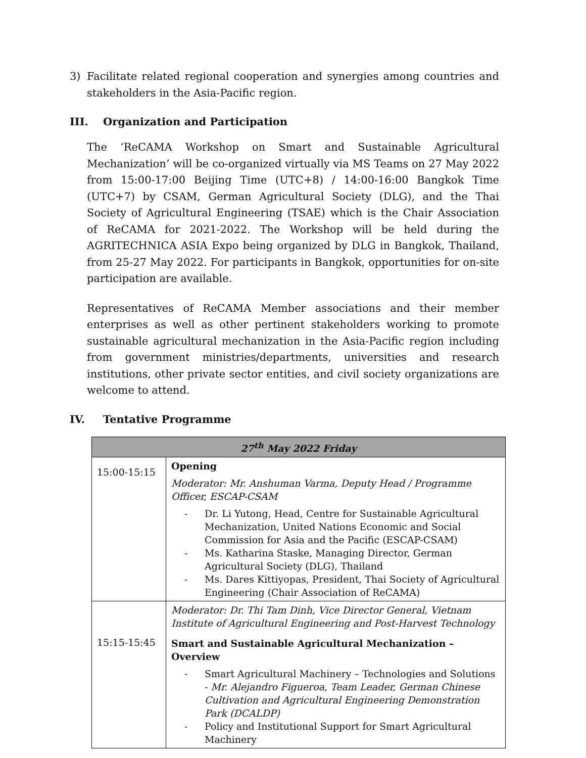3) Facilitate related regional cooperation and synergies among countries and stakeholders in the Asia-Pacific region.
III. Organization and Participation
The ‘ReCAMA Workshop on Smart and Sustainable Agricultural Mechanization’ will be co-organized virtually via MS Teams on 27 May 2022 from 15:00-17:00 Beijing Time (UTC+8) / 14:00-16:00 Bangkok Time (UTC+7) by CSAM, German Agricultural Society (DLG), and the Thai Society of Agricultural Engineering (TSAE) which is the Chair Association of ReCAMA for 2021-2022. The Workshop will be held during the AGRITECHNICA ASIA Expo being organized by DLG in Bangkok, Thailand, from 25-27 May 2022. For participants in Bangkok, opportunities for on-site participation are available.
Representatives of ReCAMA Member associations and their member enterprises as well as other pertinent stakeholders working to promote sustainable agricultural mechanization in the Asia-Pacific region including from government ministries/departments, universities and research institutions, other private sector entities, and civil society organizations are welcome to attend.
IV. Tentative Programme
| 27<sup>th</sup> May 2022 Friday | |
| --- | --- |
| 15:00-15:15 | Opening Moderator: Mr. Anshuman Varma, Deputy Head / Programme Officer, ESCAP-CSAM Dr. Li Yutong, Head, Centre for Sustainable Agricultural Mechanization, United Nations Economic and Social Commission for Asia and the Pacific (ESCAP-CSAM) Ms. Katharina Staske, Managing Director, German Agricultural Society (DLG), Thailand Ms. Dares Kittiyopas, President, Thai Society of Agricultural Engineering (Chair Association of ReCAMA) |
| 15:15-15:45 | Moderator: Dr. Thi Tam Dinh, Vice Director General, Vietnam Institute of Agricultural Engineering and Post-Harvest Technology Smart and Sustainable Agricultural Mechanization – Overview Smart Agricultural Machinery – Technologies and Solutions - Mr. Alejandro Figueroa, Team Leader, German Chinese Cultivation and Agricultural Engineering Demonstration Park (DCALDP) Policy and Institutional Support for Smart Agricultural Machinery |